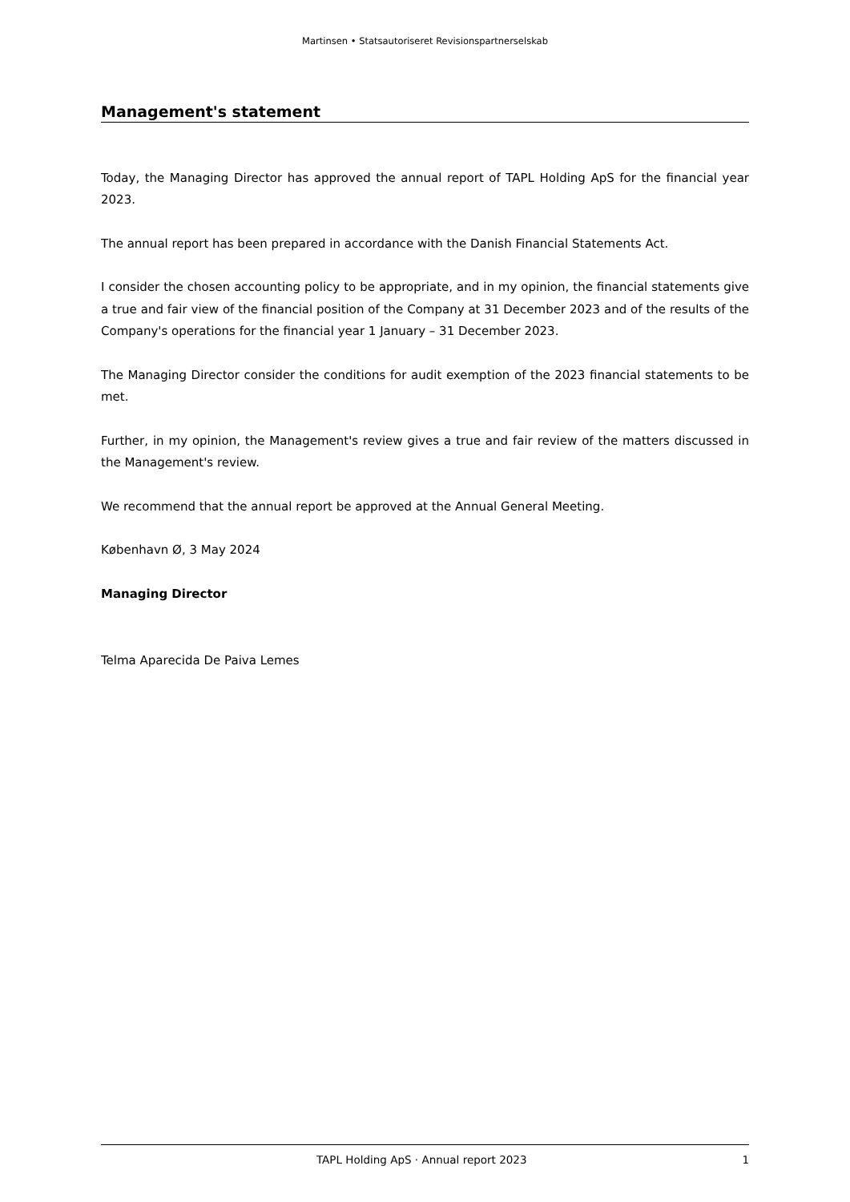Martinsen • Statsautoriseret Revisionspartnerselskab
Management's statement
Today, the Managing Director has approved the annual report of TAPL Holding ApS for the financial year 2023.
The annual report has been prepared in accordance with the Danish Financial Statements Act.
I consider the chosen accounting policy to be appropriate, and in my opinion, the financial statements give a true and fair view of the financial position of the Company at 31 December 2023 and of the results of the Company's operations for the financial year 1 January – 31 December 2023.
The Managing Director consider the conditions for audit exemption of the 2023 financial statements to be met.
Further, in my opinion, the Management's review gives a true and fair review of the matters discussed in the Management's review.
We recommend that the annual report be approved at the Annual General Meeting.
København Ø, 3 May 2024
Managing Director
Telma Aparecida De Paiva Lemes
TAPL Holding ApS · Annual report 2023 1